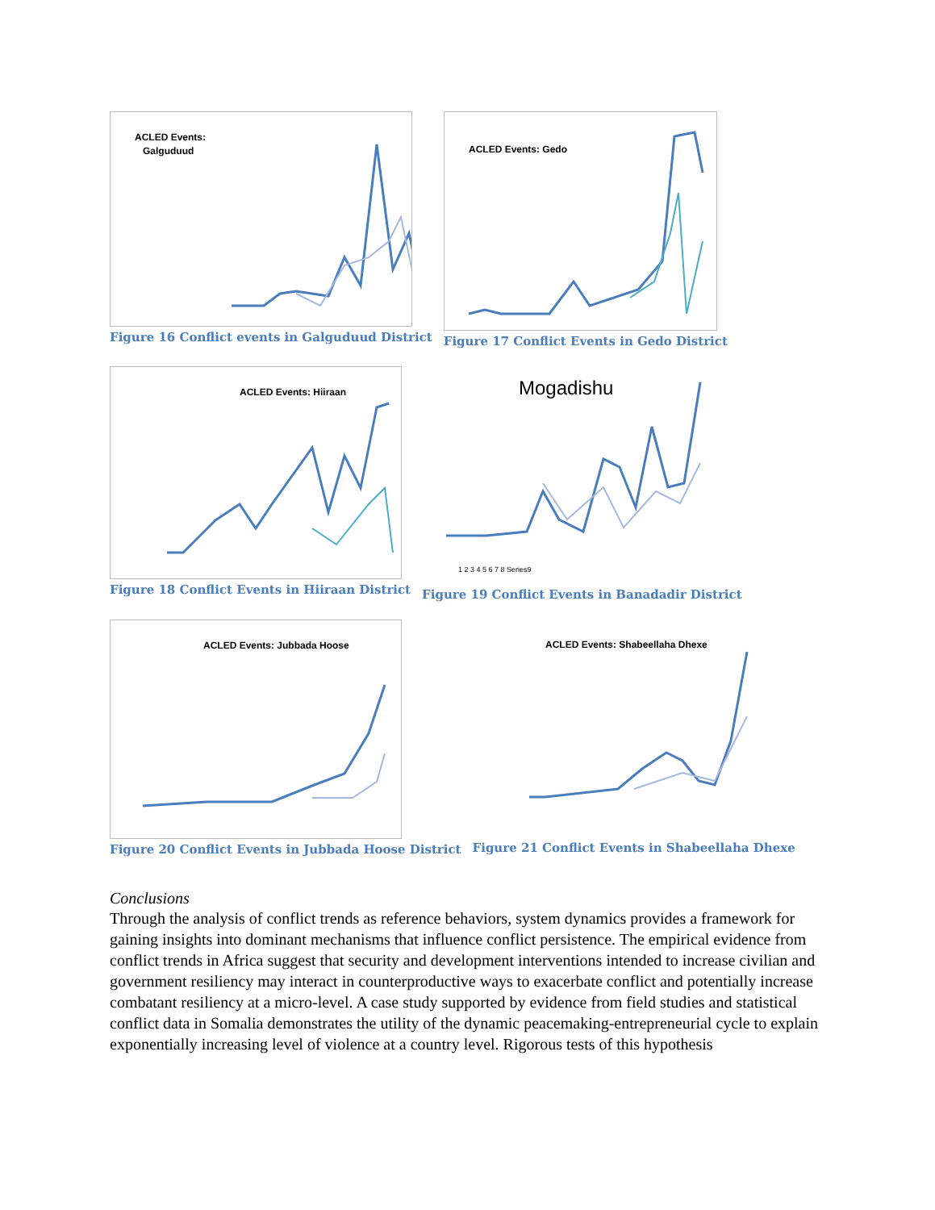ACLED Events:
Galguduud
Figure 16 Conflict events in Galguduud District
ACLED Events: Gedo
Figure 17 Conflict Events in Gedo District
ACLED Events: Hiiraan
Figure 18 Conflict Events in Hiiraan District
Mogadishu
1 2 3 4 5 6 7 8 Series9
Figure 19 Conflict Events in Banadadir District
ACLED Events: Jubbada Hoose
Figure 20 Conflict Events in Jubbada Hoose District
ACLED Events: Shabeellaha Dhexe
Figure 21 Conflict Events in Shabeellaha Dhexe
Conclusions
Through the analysis of conflict trends as reference behaviors, system dynamics provides a framework for gaining insights into dominant mechanisms that influence conflict persistence. The empirical evidence from conflict trends in Africa suggest that security and development interventions intended to increase civilian and government resiliency may interact in counterproductive ways to exacerbate conflict and potentially increase combatant resiliency at a micro-level. A case study supported by evidence from field studies and statistical conflict data in Somalia demonstrates the utility of the dynamic peacemaking-entrepreneurial cycle to explain exponentially increasing level of violence at a country level. Rigorous tests of this hypothesis